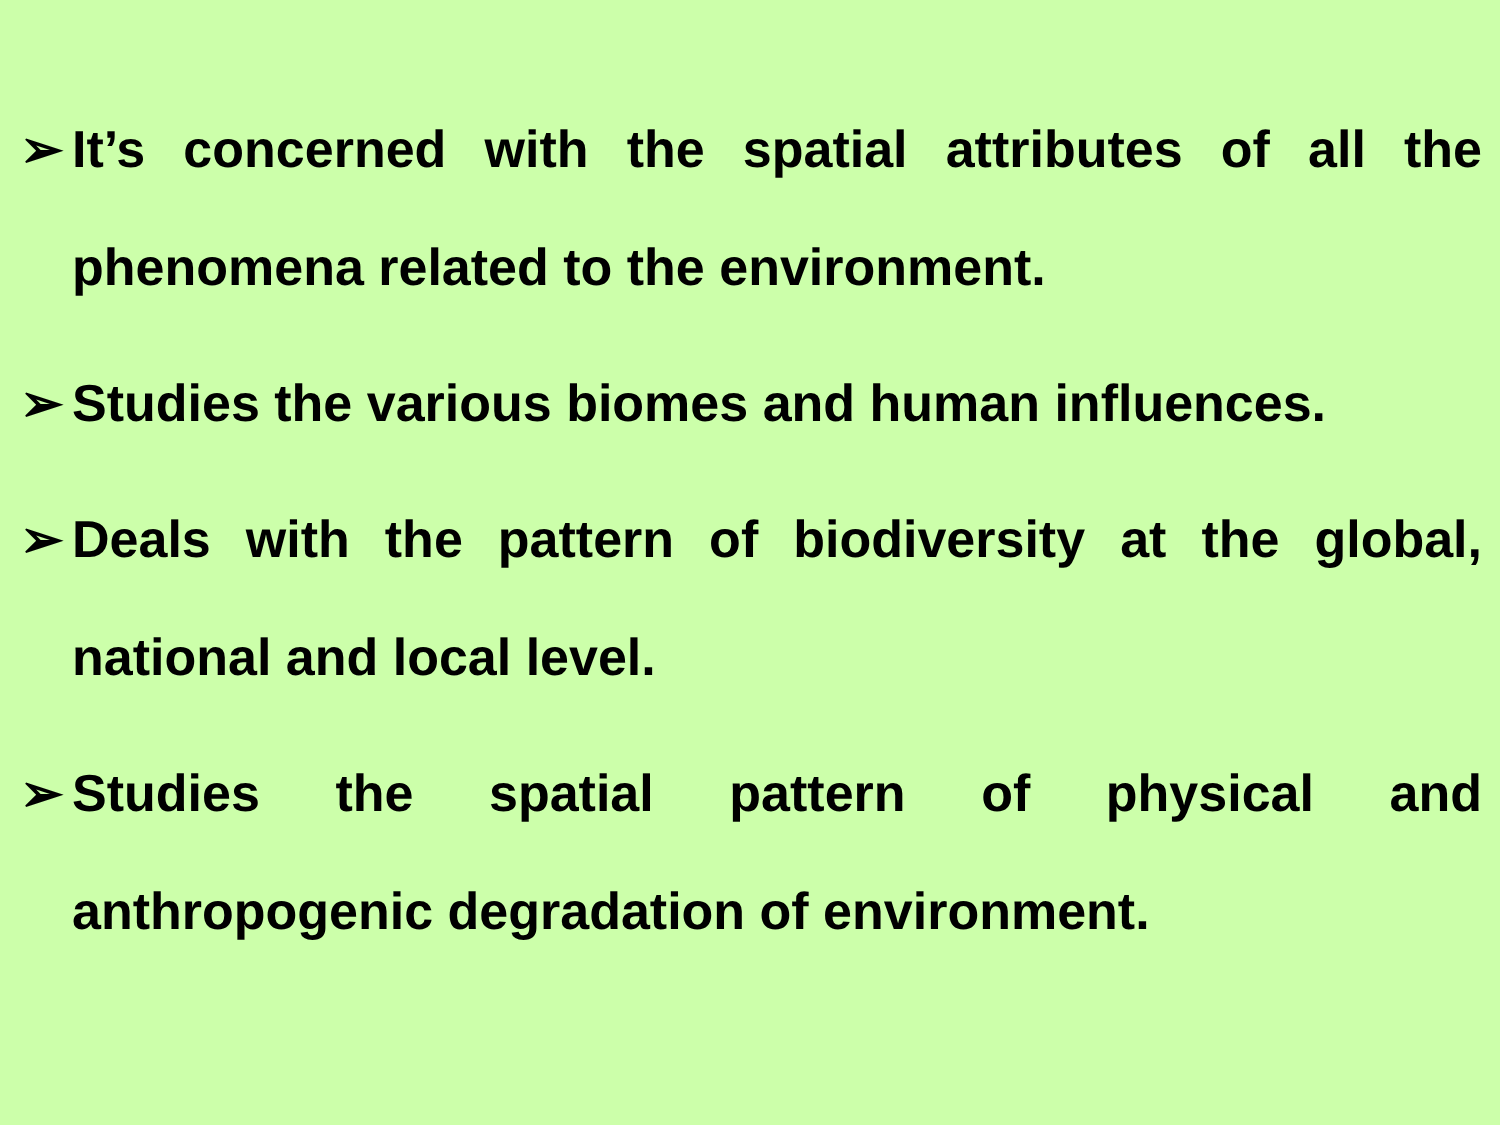➢ It’s concerned with the spatial attributes of all the phenomena related to the environment.
➢ Studies the various biomes and human influences.
➢ Deals with the pattern of biodiversity at the global, national and local level.
➢ Studies the spatial pattern of physical and anthropogenic degradation of environment.